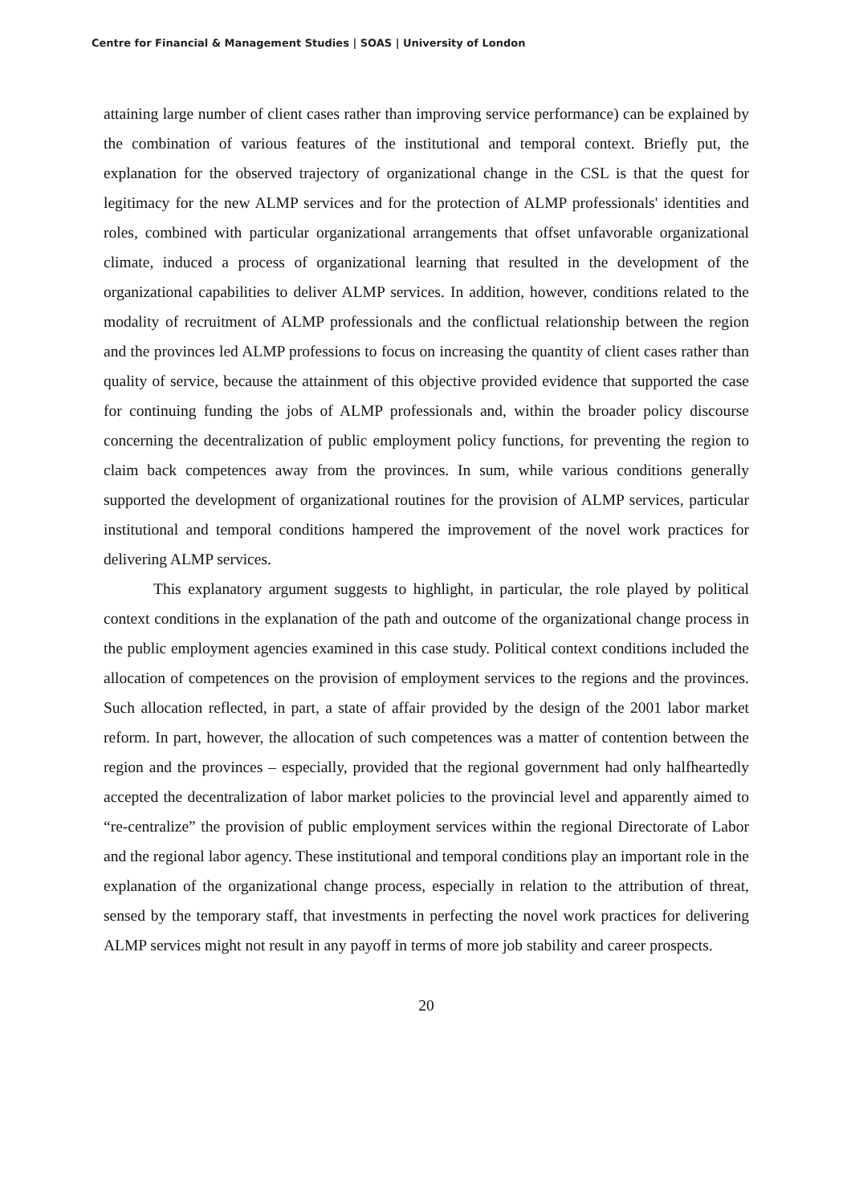Centre for Financial & Management Studies | SOAS | University of London
attaining large number of client cases rather than improving service performance) can be explained by the combination of various features of the institutional and temporal context. Briefly put, the explanation for the observed trajectory of organizational change in the CSL is that the quest for legitimacy for the new ALMP services and for the protection of ALMP professionals' identities and roles, combined with particular organizational arrangements that offset unfavorable organizational climate, induced a process of organizational learning that resulted in the development of the organizational capabilities to deliver ALMP services. In addition, however, conditions related to the modality of recruitment of ALMP professionals and the conflictual relationship between the region and the provinces led ALMP professions to focus on increasing the quantity of client cases rather than quality of service, because the attainment of this objective provided evidence that supported the case for continuing funding the jobs of ALMP professionals and, within the broader policy discourse concerning the decentralization of public employment policy functions, for preventing the region to claim back competences away from the provinces. In sum, while various conditions generally supported the development of organizational routines for the provision of ALMP services, particular institutional and temporal conditions hampered the improvement of the novel work practices for delivering ALMP services.
This explanatory argument suggests to highlight, in particular, the role played by political context conditions in the explanation of the path and outcome of the organizational change process in the public employment agencies examined in this case study. Political context conditions included the allocation of competences on the provision of employment services to the regions and the provinces. Such allocation reflected, in part, a state of affair provided by the design of the 2001 labor market reform. In part, however, the allocation of such competences was a matter of contention between the region and the provinces – especially, provided that the regional government had only halfheartedly accepted the decentralization of labor market policies to the provincial level and apparently aimed to “re-centralize” the provision of public employment services within the regional Directorate of Labor and the regional labor agency. These institutional and temporal conditions play an important role in the explanation of the organizational change process, especially in relation to the attribution of threat, sensed by the temporary staff, that investments in perfecting the novel work practices for delivering ALMP services might not result in any payoff in terms of more job stability and career prospects.
20